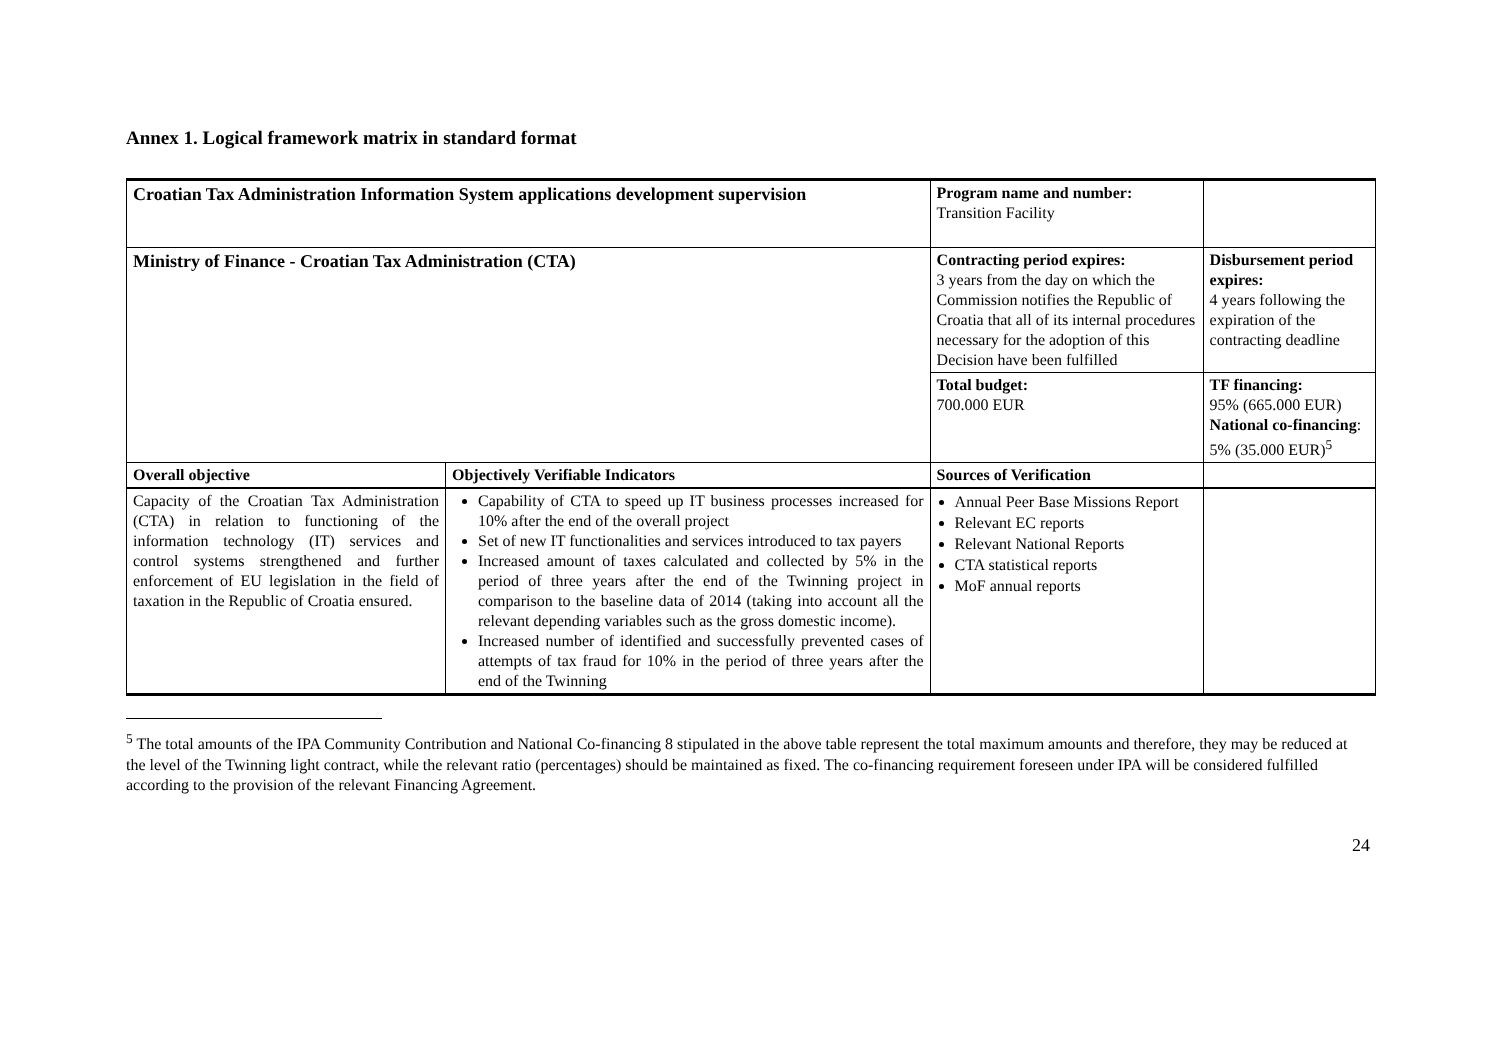Annex 1. Logical framework matrix in standard format
| Croatian Tax Administration Information System applications development supervision | | Program name and number: Transition Facility | |
| Ministry of Finance - Croatian Tax Administration (CTA) | | Contracting period expires: 3 years from the day on which the Commission notifies the Republic of Croatia that all of its internal procedures necessary for the adoption of this Decision have been fulfilled | Disbursement period expires: 4 years following the expiration of the contracting deadline |
| | | Total budget: 700.000 EUR | TF financing: 95% (665.000 EUR) National co-financing : 5% (35.000 EUR)<sup>5</sup> |
| Overall objective | Objectively Verifiable Indicators | Sources of Verification | |
| Capacity of the Croatian Tax Administration (CTA) in relation to functioning of the information technology (IT) services and control systems strengthened and further enforcement of EU legislation in the field of taxation in the Republic of Croatia ensured. | Capability of CTA to speed up IT business processes increased for 10% after the end of the overall project Set of new IT functionalities and services introduced to tax payers Increased amount of taxes calculated and collected by 5% in the period of three years after the end of the Twinning project in comparison to the baseline data of 2014 (taking into account all the relevant depending variables such as the gross domestic income). Increased number of identified and successfully prevented cases of attempts of tax fraud for 10% in the period of three years after the end of the Twinning | Annual Peer Base Missions Report Relevant EC reports Relevant National Reports CTA statistical reports MoF annual reports | |
<sup>5</sup> The total amounts of the IPA Community Contribution and National Co-financing 8 stipulated in the above table represent the total maximum amounts and therefore, they may be reduced at the level of the Twinning light contract, while the relevant ratio (percentages) should be maintained as fixed. The co-financing requirement foreseen under IPA will be considered fulfilled according to the provision of the relevant Financing Agreement.
24